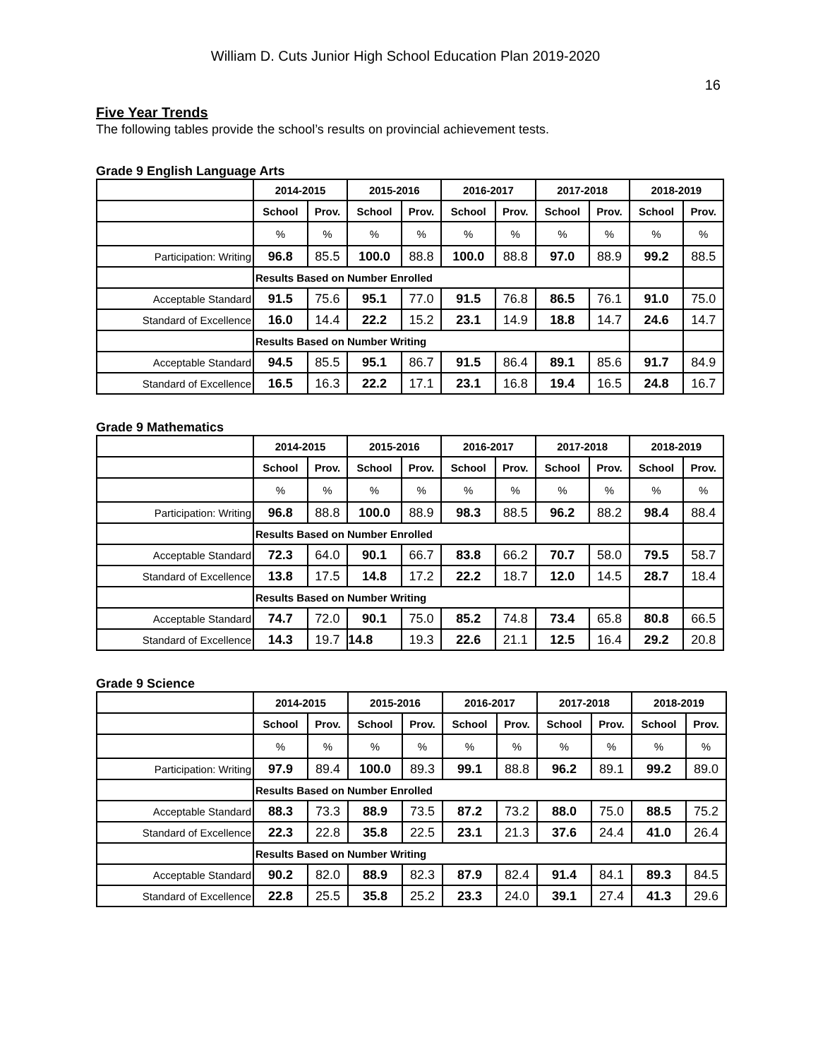William D. Cuts Junior High School Education Plan 2019-2020
16
Five Year Trends
The following tables provide the school’s results on provincial achievement tests.
Grade 9 English Language Arts
| | 2014-2015 | | 2015-2016 | | 2016-2017 | | 2017-2018 | | 2018-2019 | |
| --- | --- | --- | --- | --- | --- | --- | --- | --- | --- | --- |
| | School | Prov. | School | Prov. | School | Prov. | School | Prov. | School | Prov. |
| | % | % | % | % | % | % | % | % | % | % |
| Participation: Writing | 96.8 | 85.5 | 100.0 | 88.8 | 100.0 | 88.8 | 97.0 | 88.9 | 99.2 | 88.5 |
| | Results Based on Number Enrolled | | | | | | | | | |
| Acceptable Standard | 91.5 | 75.6 | 95.1 | 77.0 | 91.5 | 76.8 | 86.5 | 76.1 | 91.0 | 75.0 |
| Standard of Excellence | 16.0 | 14.4 | 22.2 | 15.2 | 23.1 | 14.9 | 18.8 | 14.7 | 24.6 | 14.7 |
| | Results Based on Number Writing | | | | | | | | | |
| Acceptable Standard | 94.5 | 85.5 | 95.1 | 86.7 | 91.5 | 86.4 | 89.1 | 85.6 | 91.7 | 84.9 |
| Standard of Excellence | 16.5 | 16.3 | 22.2 | 17.1 | 23.1 | 16.8 | 19.4 | 16.5 | 24.8 | 16.7 |
Grade 9 Mathematics
| | 2014-2015 | | 2015-2016 | | 2016-2017 | | 2017-2018 | | 2018-2019 | |
| --- | --- | --- | --- | --- | --- | --- | --- | --- | --- | --- |
| | School | Prov. | School | Prov. | School | Prov. | School | Prov. | School | Prov. |
| | % | % | % | % | % | % | % | % | % | % |
| Participation: Writing | 96.8 | 88.8 | 100.0 | 88.9 | 98.3 | 88.5 | 96.2 | 88.2 | 98.4 | 88.4 |
| | Results Based on Number Enrolled | | | | | | | | | |
| Acceptable Standard | 72.3 | 64.0 | 90.1 | 66.7 | 83.8 | 66.2 | 70.7 | 58.0 | 79.5 | 58.7 |
| Standard of Excellence | 13.8 | 17.5 | 14.8 | 17.2 | 22.2 | 18.7 | 12.0 | 14.5 | 28.7 | 18.4 |
| | Results Based on Number Writing | | | | | | | | | |
| Acceptable Standard | 74.7 | 72.0 | 90.1 | 75.0 | 85.2 | 74.8 | 73.4 | 65.8 | 80.8 | 66.5 |
| Standard of Excellence | 14.3 | 19.7 | 14.8 | 19.3 | 22.6 | 21.1 | 12.5 | 16.4 | 29.2 | 20.8 |
Grade 9 Science
| | 2014-2015 | | 2015-2016 | | 2016-2017 | | 2017-2018 | | 2018-2019 | |
| --- | --- | --- | --- | --- | --- | --- | --- | --- | --- | --- |
| | School | Prov. | School | Prov. | School | Prov. | School | Prov. | School | Prov. |
| | % | % | % | % | % | % | % | % | % | % |
| Participation: Writing | 97.9 | 89.4 | 100.0 | 89.3 | 99.1 | 88.8 | 96.2 | 89.1 | 99.2 | 89.0 |
| | Results Based on Number Enrolled | | | | | | | | | |
| Acceptable Standard | 88.3 | 73.3 | 88.9 | 73.5 | 87.2 | 73.2 | 88.0 | 75.0 | 88.5 | 75.2 |
| Standard of Excellence | 22.3 | 22.8 | 35.8 | 22.5 | 23.1 | 21.3 | 37.6 | 24.4 | 41.0 | 26.4 |
| | Results Based on Number Writing | | | | | | | | | |
| Acceptable Standard | 90.2 | 82.0 | 88.9 | 82.3 | 87.9 | 82.4 | 91.4 | 84.1 | 89.3 | 84.5 |
| Standard of Excellence | 22.8 | 25.5 | 35.8 | 25.2 | 23.3 | 24.0 | 39.1 | 27.4 | 41.3 | 29.6 |